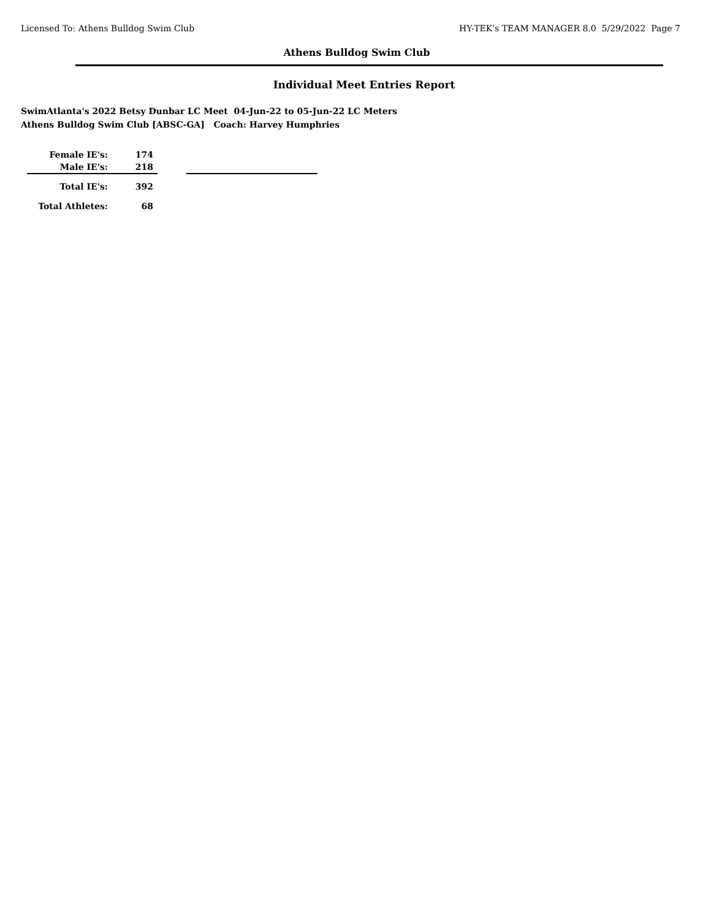Licensed To: Athens Bulldog Swim Club HY-TEK's TEAM MANAGER 8.0 5/29/2022 Page 7
Athens Bulldog Swim Club
Individual Meet Entries Report
SwimAtlanta's 2022 Betsy Dunbar LC Meet 04-Jun-22 to 05-Jun-22 LC Meters
Athens Bulldog Swim Club [ABSC-GA] Coach: Harvey Humphries
| Female IE's: | 174 |
| Male IE's: | 218 |
| Total IE's: | 392 |
| Total Athletes: | 68 |